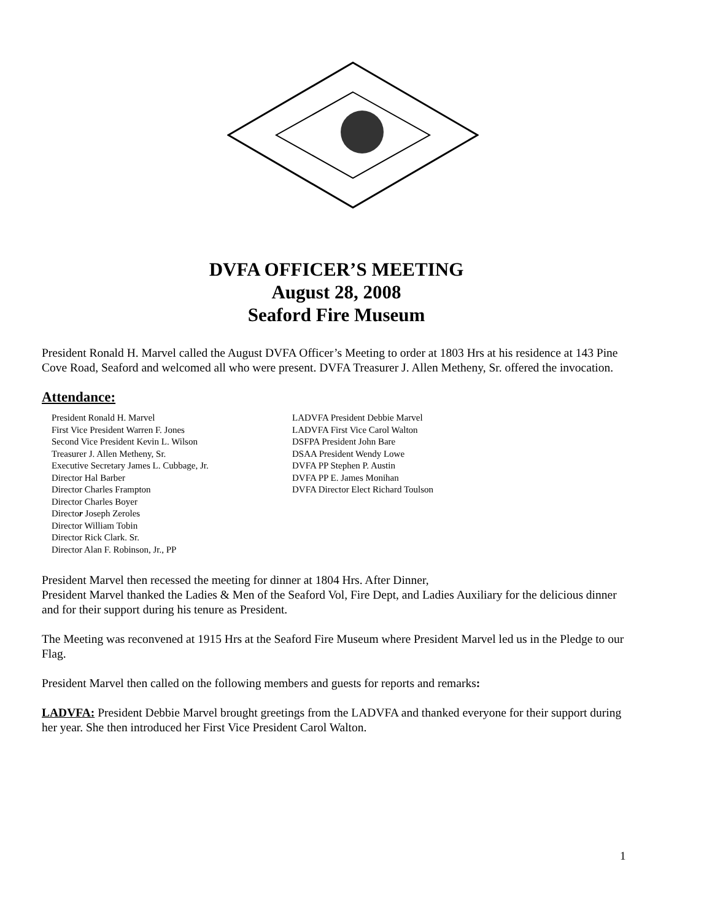DVFA OFFICER’S MEETING
August 28, 2008
Seaford Fire Museum
President Ronald H. Marvel called the August DVFA Officer’s Meeting to order at 1803 Hrs at his residence at 143 Pine Cove Road, Seaford and welcomed all who were present. DVFA Treasurer J. Allen Metheny, Sr. offered the invocation.
Attendance:
President Ronald H. Marvel
First Vice President Warren F. Jones
Second Vice President Kevin L. Wilson
Treasurer J. Allen Metheny, Sr.
Executive Secretary James L. Cubbage, Jr.
Director Hal Barber
Director Charles Frampton
Director Charles Boyer
Director Joseph Zeroles
Director William Tobin
Director Rick Clark. Sr.
Director Alan F. Robinson, Jr., PP
LADVFA President Debbie Marvel
LADVFA First Vice Carol Walton
DSFPA President John Bare
DSAA President Wendy Lowe
DVFA PP Stephen P. Austin
DVFA PP E. James Monihan
DVFA Director Elect Richard Toulson
President Marvel then recessed the meeting for dinner at 1804 Hrs. After Dinner,
President Marvel thanked the Ladies & Men of the Seaford Vol, Fire Dept, and Ladies Auxiliary for the delicious dinner and for their support during his tenure as President.
The Meeting was reconvened at 1915 Hrs at the Seaford Fire Museum where President Marvel led us in the Pledge to our Flag.
President Marvel then called on the following members and guests for reports and remarks:
LADVFA: President Debbie Marvel brought greetings from the LADVFA and thanked everyone for their support during her year. She then introduced her First Vice President Carol Walton.
1